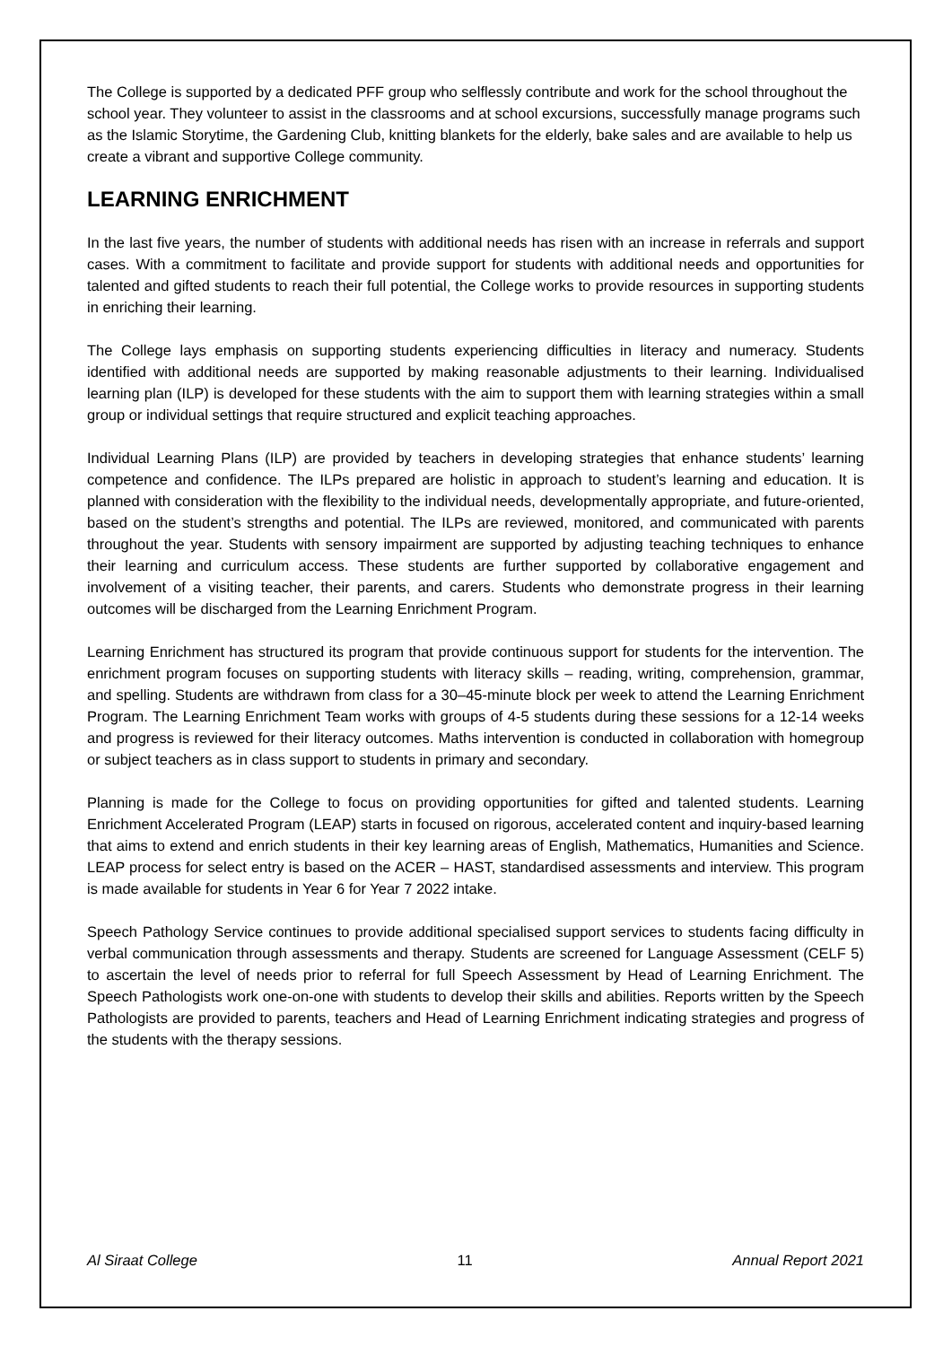The College is supported by a dedicated PFF group who selflessly contribute and work for the school throughout the school year. They volunteer to assist in the classrooms and at school excursions, successfully manage programs such as the Islamic Storytime, the Gardening Club, knitting blankets for the elderly, bake sales and are available to help us create a vibrant and supportive College community.
LEARNING ENRICHMENT
In the last five years, the number of students with additional needs has risen with an increase in referrals and support cases. With a commitment to facilitate and provide support for students with additional needs and opportunities for talented and gifted students to reach their full potential, the College works to provide resources in supporting students in enriching their learning.
The College lays emphasis on supporting students experiencing difficulties in literacy and numeracy. Students identified with additional needs are supported by making reasonable adjustments to their learning. Individualised learning plan (ILP) is developed for these students with the aim to support them with learning strategies within a small group or individual settings that require structured and explicit teaching approaches.
Individual Learning Plans (ILP) are provided by teachers in developing strategies that enhance students’ learning competence and confidence. The ILPs prepared are holistic in approach to student’s learning and education. It is planned with consideration with the flexibility to the individual needs, developmentally appropriate, and future-oriented, based on the student’s strengths and potential. The ILPs are reviewed, monitored, and communicated with parents throughout the year. Students with sensory impairment are supported by adjusting teaching techniques to enhance their learning and curriculum access. These students are further supported by collaborative engagement and involvement of a visiting teacher, their parents, and carers. Students who demonstrate progress in their learning outcomes will be discharged from the Learning Enrichment Program.
Learning Enrichment has structured its program that provide continuous support for students for the intervention. The enrichment program focuses on supporting students with literacy skills – reading, writing, comprehension, grammar, and spelling. Students are withdrawn from class for a 30–45-minute block per week to attend the Learning Enrichment Program. The Learning Enrichment Team works with groups of 4-5 students during these sessions for a 12-14 weeks and progress is reviewed for their literacy outcomes. Maths intervention is conducted in collaboration with homegroup or subject teachers as in class support to students in primary and secondary.
Planning is made for the College to focus on providing opportunities for gifted and talented students. Learning Enrichment Accelerated Program (LEAP) starts in focused on rigorous, accelerated content and inquiry-based learning that aims to extend and enrich students in their key learning areas of English, Mathematics, Humanities and Science. LEAP process for select entry is based on the ACER – HAST, standardised assessments and interview. This program is made available for students in Year 6 for Year 7 2022 intake.
Speech Pathology Service continues to provide additional specialised support services to students facing difficulty in verbal communication through assessments and therapy. Students are screened for Language Assessment (CELF 5) to ascertain the level of needs prior to referral for full Speech Assessment by Head of Learning Enrichment. The Speech Pathologists work one-on-one with students to develop their skills and abilities. Reports written by the Speech Pathologists are provided to parents, teachers and Head of Learning Enrichment indicating strategies and progress of the students with the therapy sessions.
Al Siraat College 11 Annual Report 2021